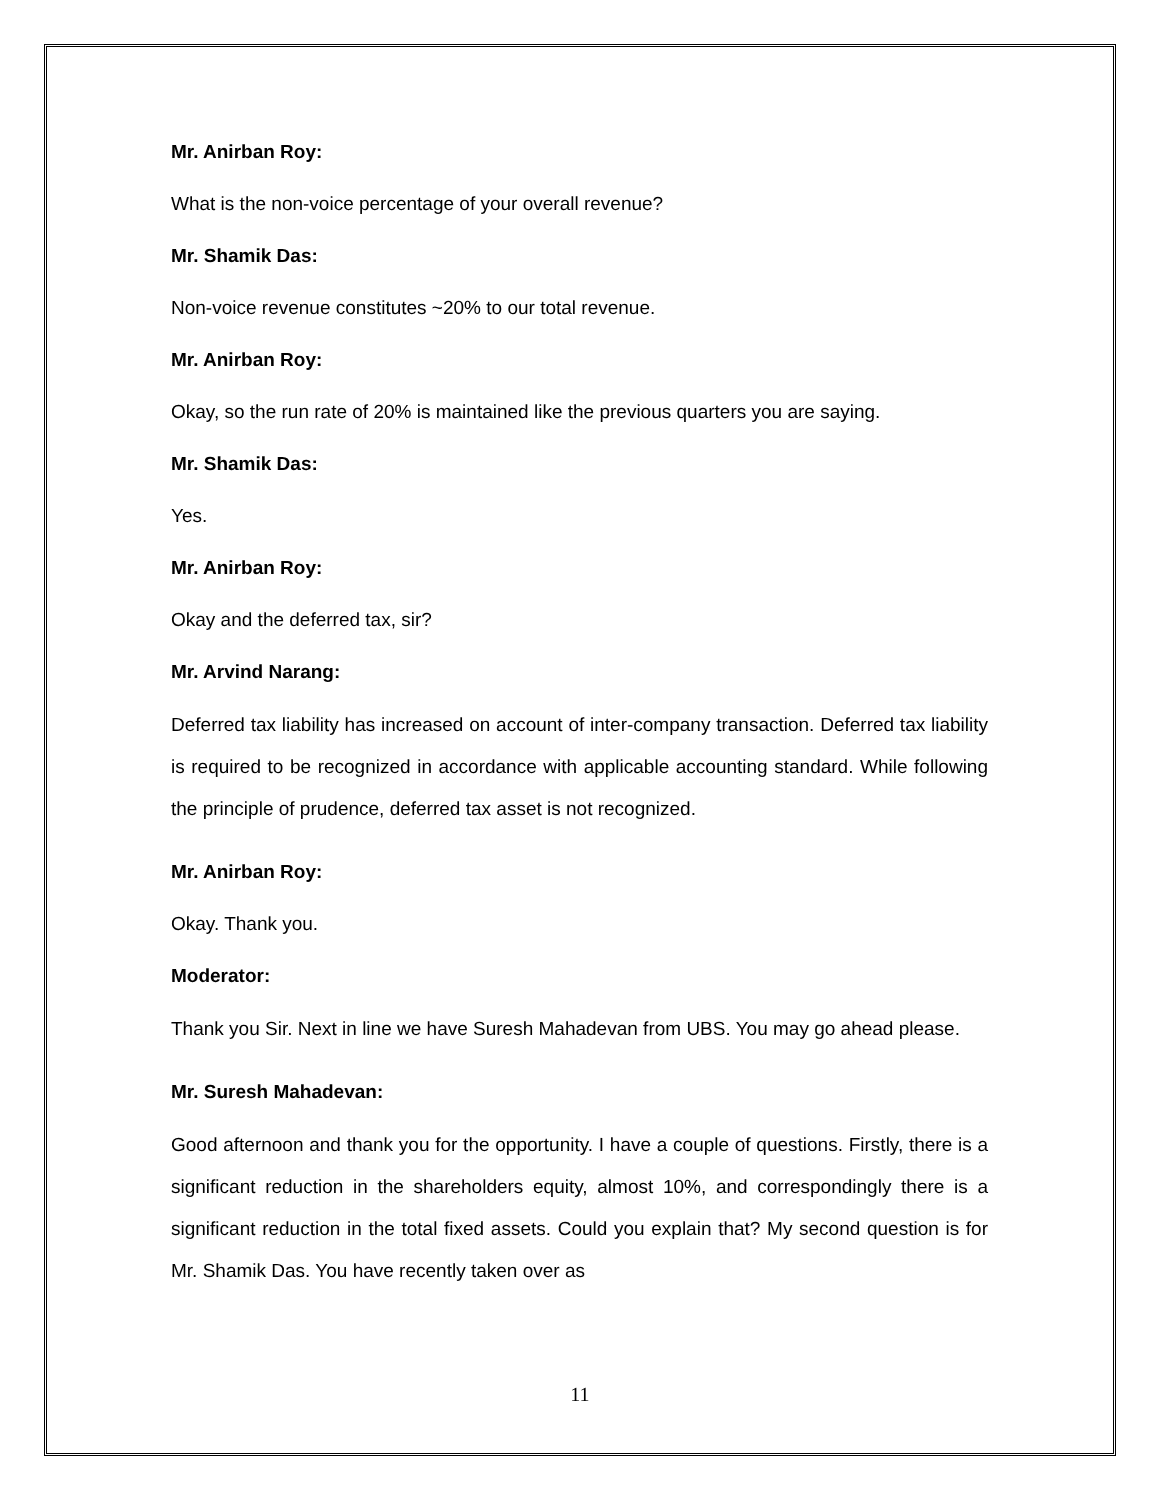Mr. Anirban Roy:
What is the non-voice percentage of your overall revenue?
Mr. Shamik Das:
Non-voice revenue constitutes ~20% to our total revenue.
Mr. Anirban Roy:
Okay, so the run rate of 20% is maintained like the previous quarters you are saying.
Mr. Shamik Das:
Yes.
Mr. Anirban Roy:
Okay and the deferred tax, sir?
Mr. Arvind Narang:
Deferred tax liability has increased on account of inter-company transaction. Deferred tax liability is required to be recognized in accordance with applicable accounting standard. While following the principle of prudence, deferred tax asset is not recognized.
Mr. Anirban Roy:
Okay. Thank you.
Moderator:
Thank you Sir. Next in line we have Suresh Mahadevan from UBS. You may go ahead please.
Mr. Suresh Mahadevan:
Good afternoon and thank you for the opportunity. I have a couple of questions. Firstly, there is a significant reduction in the shareholders equity, almost 10%, and correspondingly there is a significant reduction in the total fixed assets. Could you explain that? My second question is for Mr. Shamik Das. You have recently taken over as
11